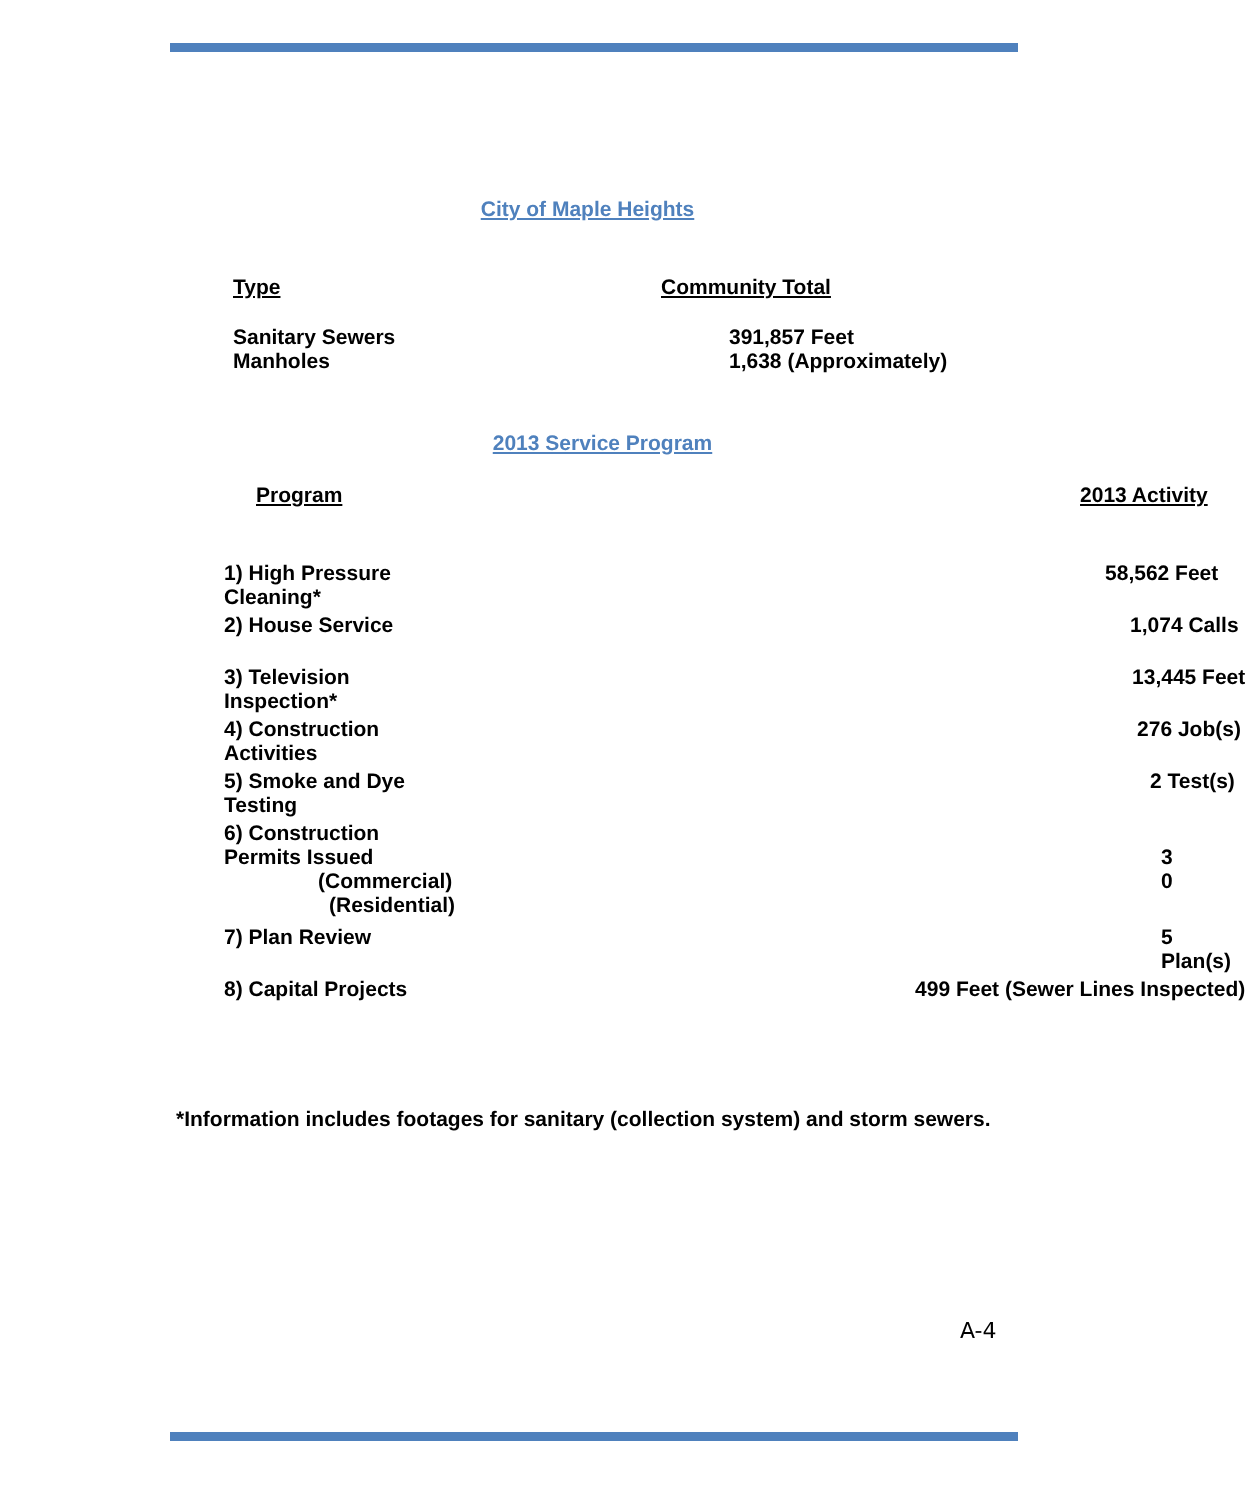City of Maple Heights
| Type | Community Total |
| --- | --- |
| Sanitary Sewers Manholes | 391,857 Feet 1,638 (Approximately) |
2013 Service Program
| Program | 2013 Activity |
| --- | --- |
| 1) High Pressure Cleaning* | 58,562 Feet |
| 2) House Service | 1,074 Calls |
| 3) Television Inspection* | 13,445 Feet |
| 4) Construction Activities | 276 Job(s) |
| 5) Smoke and Dye Testing | 2 Test(s) |
| 6) Construction Permits Issued (Commercial) (Residential) | 3 0 |
| 7) Plan Review | 5 Plan(s) |
| 8) Capital Projects | 499 Feet (Sewer Lines Inspected) |
*Information includes footages for sanitary (collection system) and storm sewers.
A-4